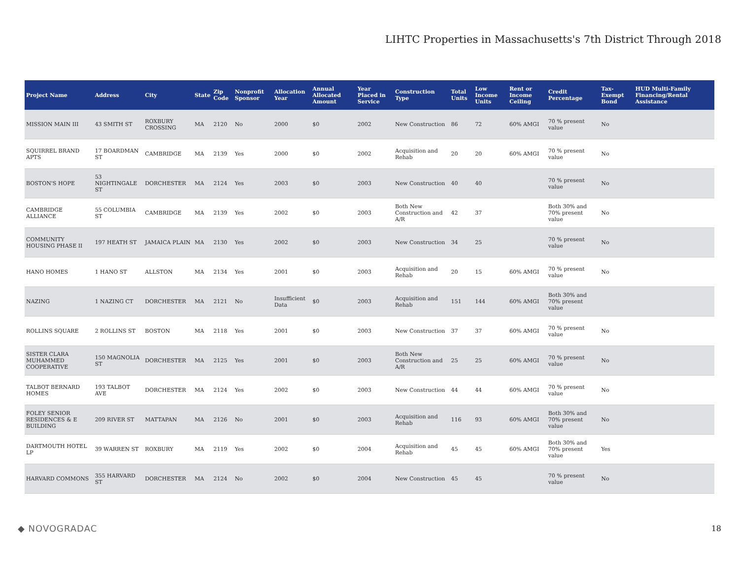LIHTC Properties in Massachusetts's 7th District Through 2018
| Project Name | Address | City | State | Zip Code | Nonprofit Sponsor | Allocation Year | Annual Allocated Amount | Year Placed in Service | Construction Type | Total Units | Low Income Units | Rent or Income Ceiling | Credit Percentage | Tax-Exempt Bond | HUD Multi-Family Financing/Rental Assistance |
| --- | --- | --- | --- | --- | --- | --- | --- | --- | --- | --- | --- | --- | --- | --- | --- |
| MISSION MAIN III | 43 SMITH ST | ROXBURY CROSSING | MA | 2120 | No | 2000 | $0 | 2002 | New Construction | 86 | 72 | 60% AMGI | 70 % present value | No | |
| SQUIRREL BRAND APTS | 17 BOARDMAN ST | CAMBRIDGE | MA | 2139 | Yes | 2000 | $0 | 2002 | Acquisition and Rehab | 20 | 20 | 60% AMGI | 70 % present value | No | |
| BOSTON'S HOPE | 53 NIGHTINGALE ST | DORCHESTER | MA | 2124 | Yes | 2003 | $0 | 2003 | New Construction | 40 | 40 | | 70 % present value | No | |
| CAMBRIDGE ALLIANCE | 55 COLUMBIA ST | CAMBRIDGE | MA | 2139 | Yes | 2002 | $0 | 2003 | Both New Construction and A/R | 42 | 37 | | Both 30% and 70% present value | No | |
| COMMUNITY HOUSING PHASE II | 197 HEATH ST | JAMAICA PLAIN | MA | 2130 | Yes | 2002 | $0 | 2003 | New Construction | 34 | 25 | | 70 % present value | No | |
| HANO HOMES | 1 HANO ST | ALLSTON | MA | 2134 | Yes | 2001 | $0 | 2003 | Acquisition and Rehab | 20 | 15 | 60% AMGI | 70 % present value | No | |
| NAZING | 1 NAZING CT | DORCHESTER | MA | 2121 | No | Insufficient Data | $0 | 2003 | Acquisition and Rehab | 151 | 144 | 60% AMGI | Both 30% and 70% present value | | |
| ROLLINS SQUARE | 2 ROLLINS ST | BOSTON | MA | 2118 | Yes | 2001 | $0 | 2003 | New Construction | 37 | 37 | 60% AMGI | 70 % present value | No | |
| SISTER CLARA MUHAMMED COOPERATIVE | 150 MAGNOLIA ST | DORCHESTER | MA | 2125 | Yes | 2001 | $0 | 2003 | Both New Construction and A/R | 25 | 25 | 60% AMGI | 70 % present value | No | |
| TALBOT BERNARD HOMES | 193 TALBOT AVE | DORCHESTER | MA | 2124 | Yes | 2002 | $0 | 2003 | New Construction | 44 | 44 | 60% AMGI | 70 % present value | No | |
| FOLEY SENIOR RESIDENCES & E BUILDING | 209 RIVER ST | MATTAPAN | MA | 2126 | No | 2001 | $0 | 2003 | Acquisition and Rehab | 116 | 93 | 60% AMGI | Both 30% and 70% present value | No | |
| DARTMOUTH HOTEL LP | 39 WARREN ST | ROXBURY | MA | 2119 | Yes | 2002 | $0 | 2004 | Acquisition and Rehab | 45 | 45 | 60% AMGI | Both 30% and 70% present value | Yes | |
| HARVARD COMMONS | 355 HARVARD ST | DORCHESTER | MA | 2124 | No | 2002 | $0 | 2004 | New Construction | 45 | 45 | | 70 % present value | No | |
◆ NOVOGRADAC 18